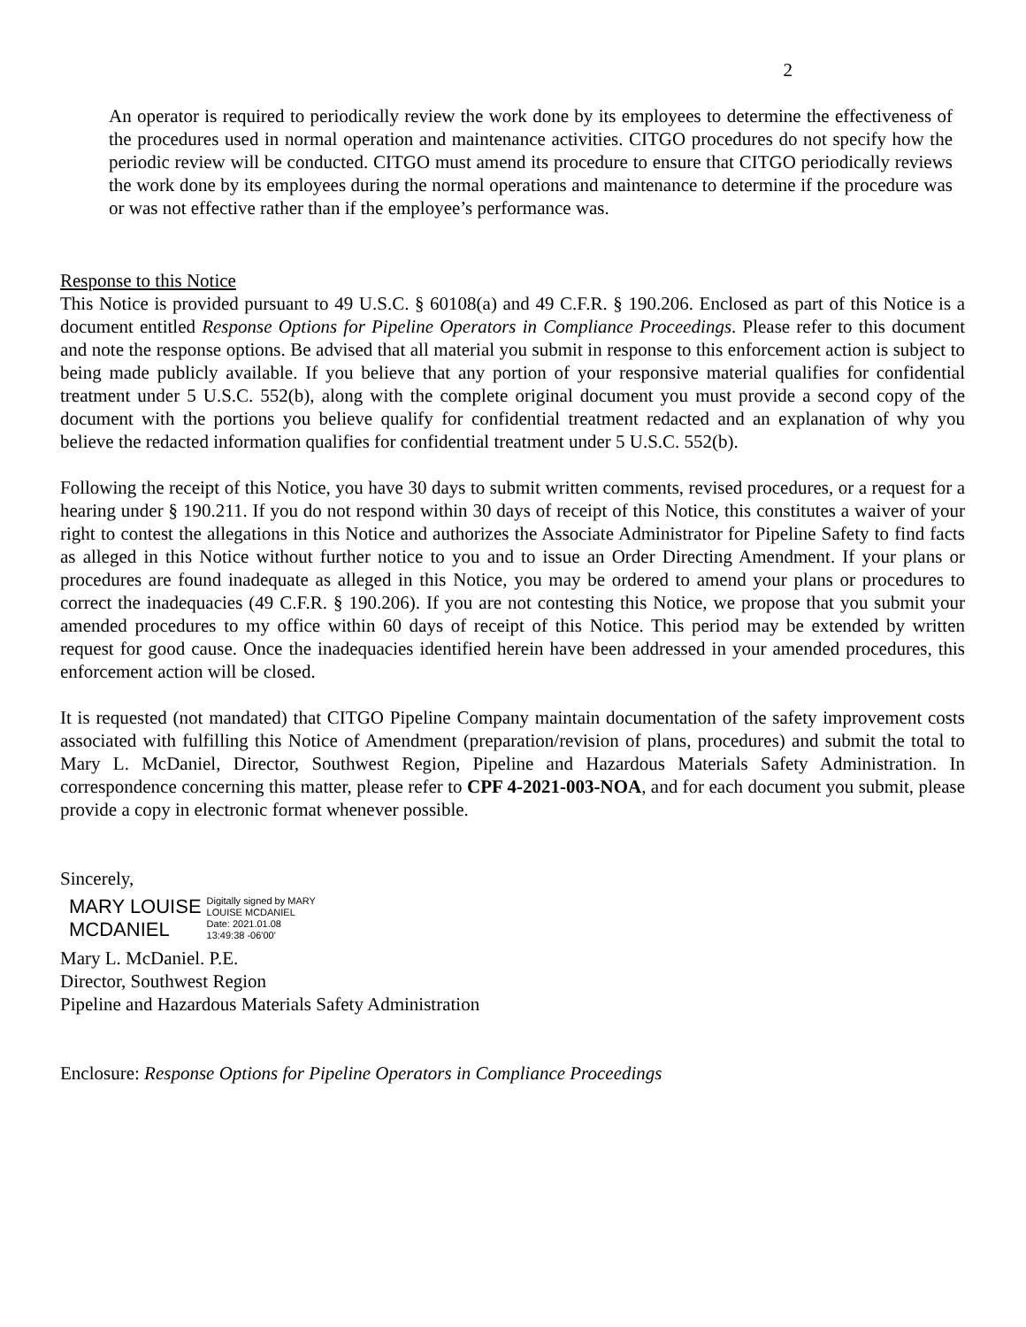2
An operator is required to periodically review the work done by its employees to determine the effectiveness of the procedures used in normal operation and maintenance activities. CITGO procedures do not specify how the periodic review will be conducted. CITGO must amend its procedure to ensure that CITGO periodically reviews the work done by its employees during the normal operations and maintenance to determine if the procedure was or was not effective rather than if the employee’s performance was.
Response to this Notice
This Notice is provided pursuant to 49 U.S.C. § 60108(a) and 49 C.F.R. § 190.206. Enclosed as part of this Notice is a document entitled Response Options for Pipeline Operators in Compliance Proceedings. Please refer to this document and note the response options. Be advised that all material you submit in response to this enforcement action is subject to being made publicly available. If you believe that any portion of your responsive material qualifies for confidential treatment under 5 U.S.C. 552(b), along with the complete original document you must provide a second copy of the document with the portions you believe qualify for confidential treatment redacted and an explanation of why you believe the redacted information qualifies for confidential treatment under 5 U.S.C. 552(b).
Following the receipt of this Notice, you have 30 days to submit written comments, revised procedures, or a request for a hearing under § 190.211. If you do not respond within 30 days of receipt of this Notice, this constitutes a waiver of your right to contest the allegations in this Notice and authorizes the Associate Administrator for Pipeline Safety to find facts as alleged in this Notice without further notice to you and to issue an Order Directing Amendment. If your plans or procedures are found inadequate as alleged in this Notice, you may be ordered to amend your plans or procedures to correct the inadequacies (49 C.F.R. § 190.206). If you are not contesting this Notice, we propose that you submit your amended procedures to my office within 60 days of receipt of this Notice. This period may be extended by written request for good cause. Once the inadequacies identified herein have been addressed in your amended procedures, this enforcement action will be closed.
It is requested (not mandated) that CITGO Pipeline Company maintain documentation of the safety improvement costs associated with fulfilling this Notice of Amendment (preparation/revision of plans, procedures) and submit the total to Mary L. McDaniel, Director, Southwest Region, Pipeline and Hazardous Materials Safety Administration. In correspondence concerning this matter, please refer to CPF 4-2021-003-NOA, and for each document you submit, please provide a copy in electronic format whenever possible.
Sincerely,
MARY LOUISE
MCDANIEL
Digitally signed by MARY
LOUISE MCDANIEL
Date: 2021.01.08
13:49:38 -06'00'
Mary L. McDaniel. P.E.
Director, Southwest Region
Pipeline and Hazardous Materials Safety Administration
Enclosure: Response Options for Pipeline Operators in Compliance Proceedings